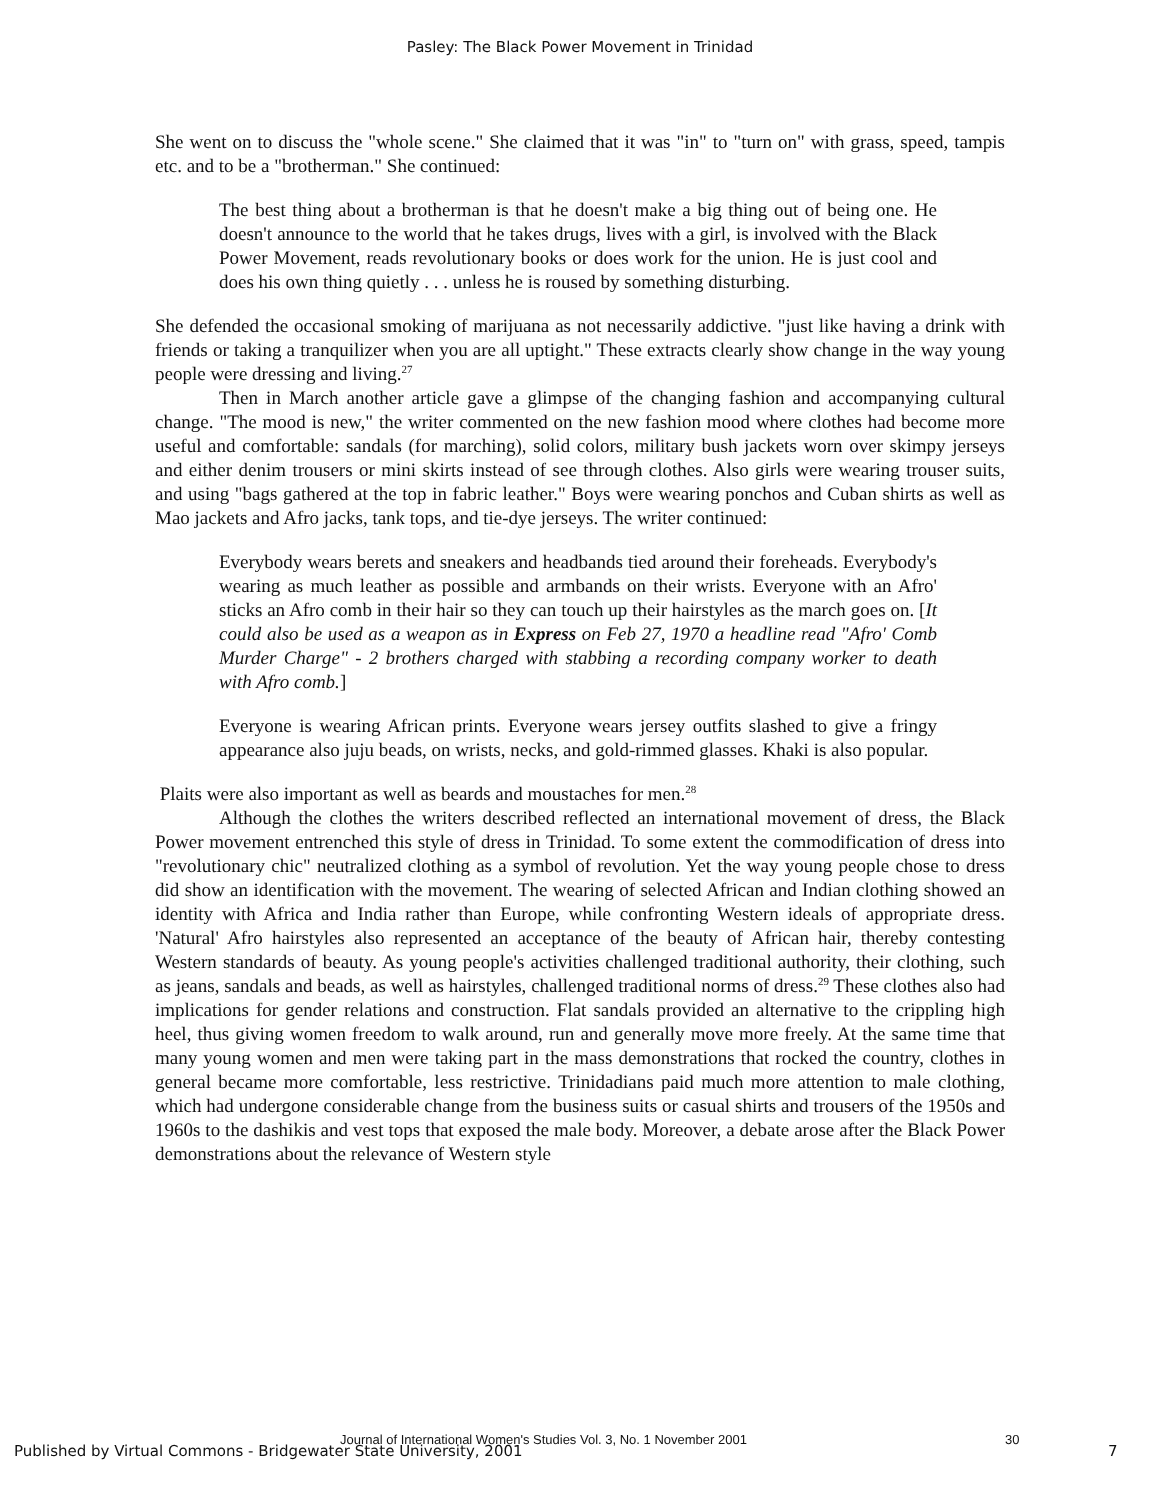Pasley: The Black Power Movement in Trinidad
She went on to discuss the "whole scene." She claimed that it was "in" to "turn on" with grass, speed, tampis etc. and to be a "brotherman." She continued:
The best thing about a brotherman is that he doesn't make a big thing out of being one. He doesn't announce to the world that he takes drugs, lives with a girl, is involved with the Black Power Movement, reads revolutionary books or does work for the union. He is just cool and does his own thing quietly . . . unless he is roused by something disturbing.
She defended the occasional smoking of marijuana as not necessarily addictive. "just like having a drink with friends or taking a tranquilizer when you are all uptight." These extracts clearly show change in the way young people were dressing and living.<sup>27</sup>
Then in March another article gave a glimpse of the changing fashion and accompanying cultural change. "The mood is new," the writer commented on the new fashion mood where clothes had become more useful and comfortable: sandals (for marching), solid colors, military bush jackets worn over skimpy jerseys and either denim trousers or mini skirts instead of see through clothes. Also girls were wearing trouser suits, and using "bags gathered at the top in fabric leather." Boys were wearing ponchos and Cuban shirts as well as Mao jackets and Afro jacks, tank tops, and tie-dye jerseys. The writer continued:
Everybody wears berets and sneakers and headbands tied around their foreheads. Everybody's wearing as much leather as possible and armbands on their wrists. Everyone with an Afro' sticks an Afro comb in their hair so they can touch up their hairstyles as the march goes on. [It could also be used as a weapon as in Express on Feb 27, 1970 a headline read "Afro' Comb Murder Charge" - 2 brothers charged with stabbing a recording company worker to death with Afro comb.]
Everyone is wearing African prints. Everyone wears jersey outfits slashed to give a fringy appearance also juju beads, on wrists, necks, and gold-rimmed glasses. Khaki is also popular.
Plaits were also important as well as beards and moustaches for men.<sup>28</sup>
Although the clothes the writers described reflected an international movement of dress, the Black Power movement entrenched this style of dress in Trinidad. To some extent the commodification of dress into "revolutionary chic" neutralized clothing as a symbol of revolution. Yet the way young people chose to dress did show an identification with the movement. The wearing of selected African and Indian clothing showed an identity with Africa and India rather than Europe, while confronting Western ideals of appropriate dress. 'Natural' Afro hairstyles also represented an acceptance of the beauty of African hair, thereby contesting Western standards of beauty. As young people's activities challenged traditional authority, their clothing, such as jeans, sandals and beads, as well as hairstyles, challenged traditional norms of dress.<sup>29</sup> These clothes also had implications for gender relations and construction. Flat sandals provided an alternative to the crippling high heel, thus giving women freedom to walk around, run and generally move more freely. At the same time that many young women and men were taking part in the mass demonstrations that rocked the country, clothes in general became more comfortable, less restrictive. Trinidadians paid much more attention to male clothing, which had undergone considerable change from the business suits or casual shirts and trousers of the 1950s and 1960s to the dashikis and vest tops that exposed the male body. Moreover, a debate arose after the Black Power demonstrations about the relevance of Western style
Journal of International Women's Studies Vol. 3, No. 1 November 2001
30
Published by Virtual Commons - Bridgewater State University, 2001
7